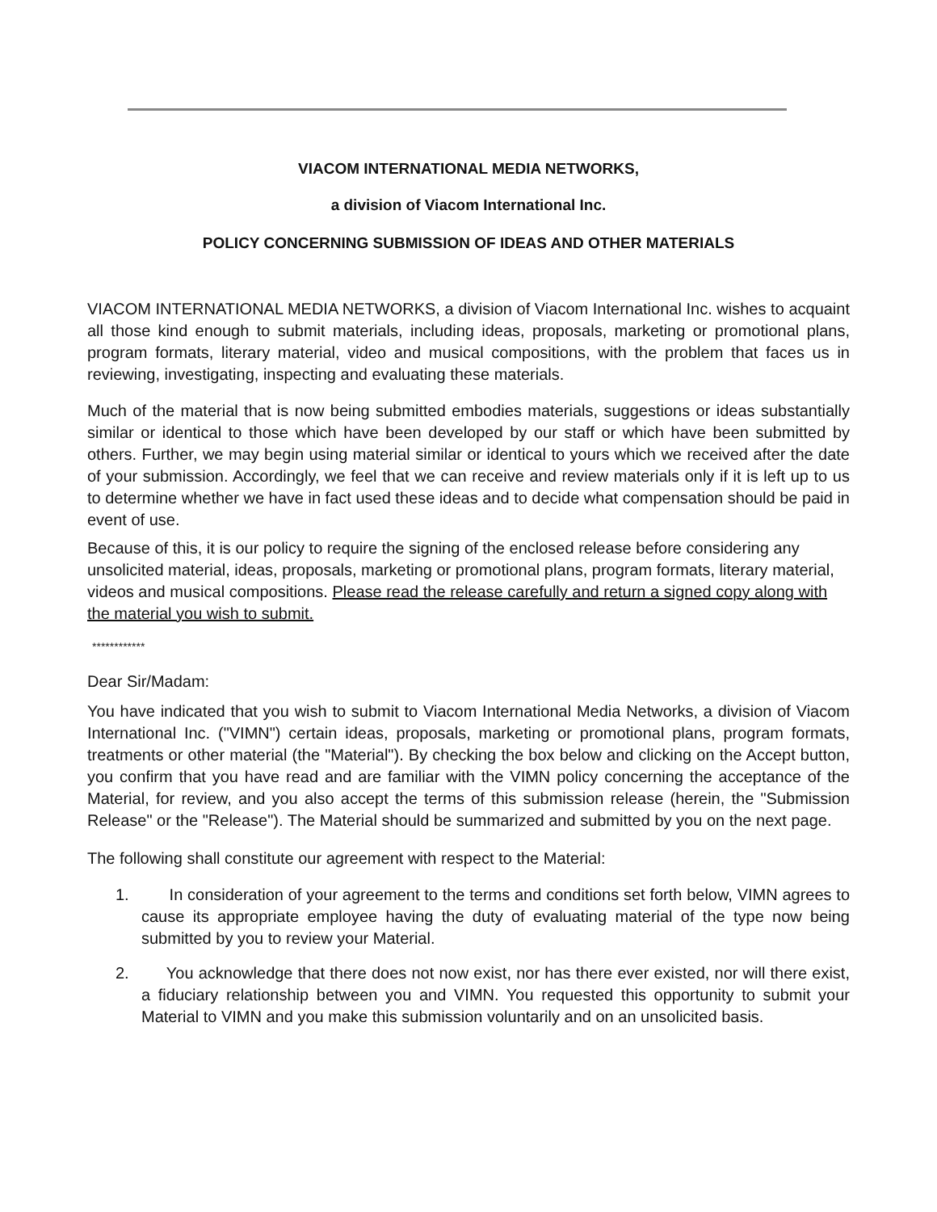VIACOM INTERNATIONAL MEDIA NETWORKS,
a division of Viacom International Inc.
POLICY CONCERNING SUBMISSION OF IDEAS AND OTHER MATERIALS
VIACOM INTERNATIONAL MEDIA NETWORKS, a division of Viacom International Inc. wishes to acquaint all those kind enough to submit materials, including ideas, proposals, marketing or promotional plans, program formats, literary material, video and musical compositions, with the problem that faces us in reviewing, investigating, inspecting and evaluating these materials.
Much of the material that is now being submitted embodies materials, suggestions or ideas substantially similar or identical to those which have been developed by our staff or which have been submitted by others. Further, we may begin using material similar or identical to yours which we received after the date of your submission. Accordingly, we feel that we can receive and review materials only if it is left up to us to determine whether we have in fact used these ideas and to decide what compensation should be paid in event of use.
Because of this, it is our policy to require the signing of the enclosed release before considering any unsolicited material, ideas, proposals, marketing or promotional plans, program formats, literary material, videos and musical compositions. Please read the release carefully and return a signed copy along with the material you wish to submit.
************
Dear Sir/Madam:
You have indicated that you wish to submit to Viacom International Media Networks, a division of Viacom International Inc. ("VIMN") certain ideas, proposals, marketing or promotional plans, program formats, treatments or other material (the "Material"). By checking the box below and clicking on the Accept button, you confirm that you have read and are familiar with the VIMN policy concerning the acceptance of the Material, for review, and you also accept the terms of this submission release (herein, the "Submission Release" or the "Release"). The Material should be summarized and submitted by you on the next page.
The following shall constitute our agreement with respect to the Material:
1. In consideration of your agreement to the terms and conditions set forth below, VIMN agrees to cause its appropriate employee having the duty of evaluating material of the type now being submitted by you to review your Material.
2. You acknowledge that there does not now exist, nor has there ever existed, nor will there exist, a fiduciary relationship between you and VIMN. You requested this opportunity to submit your Material to VIMN and you make this submission voluntarily and on an unsolicited basis.